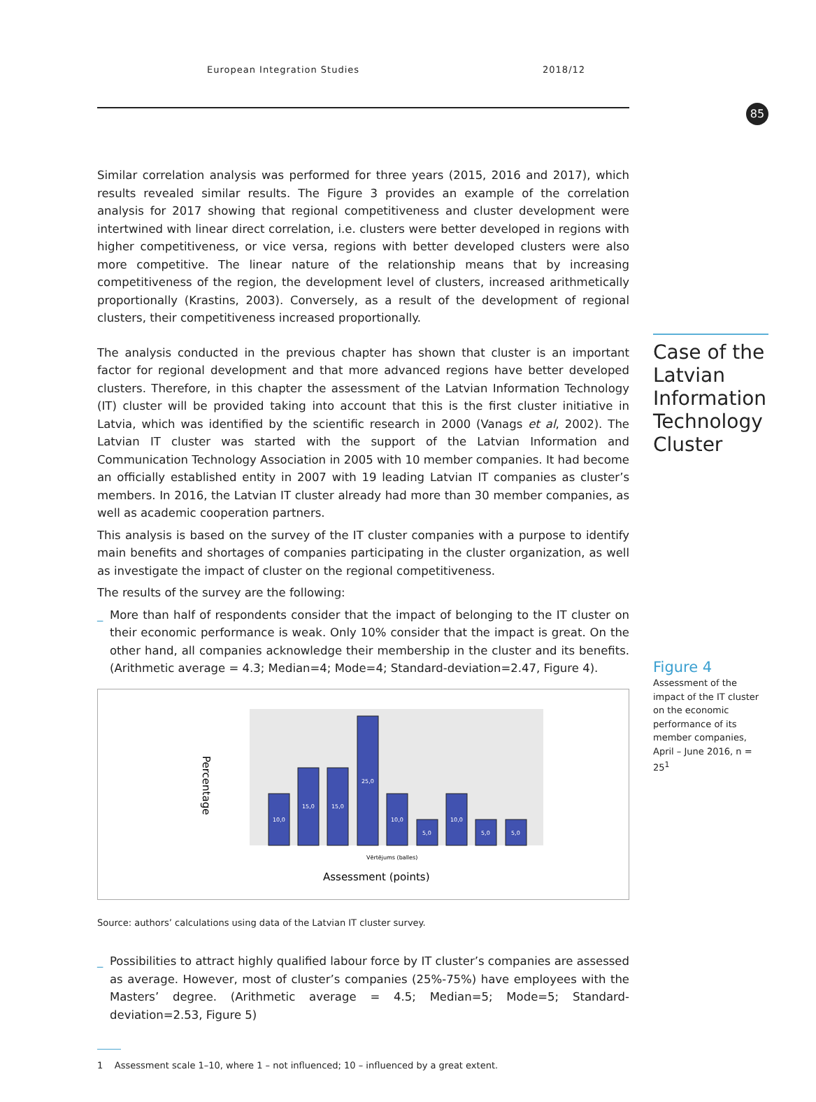European Integration Studies 2018/12
85
Similar correlation analysis was performed for three years (2015, 2016 and 2017), which results revealed similar results. The Figure 3 provides an example of the correlation analysis for 2017 showing that regional competitiveness and cluster development were intertwined with linear direct correlation, i.e. clusters were better developed in regions with higher competitiveness, or vice versa, regions with better developed clusters were also more competitive. The linear nature of the relationship means that by increasing competitiveness of the region, the development level of clusters, increased arithmetically proportionally (Krastins, 2003). Conversely, as a result of the development of regional clusters, their competitiveness increased proportionally.
The analysis conducted in the previous chapter has shown that cluster is an important factor for regional development and that more advanced regions have better developed clusters. Therefore, in this chapter the assessment of the Latvian Information Technology (IT) cluster will be provided taking into account that this is the first cluster initiative in Latvia, which was identified by the scientific research in 2000 (Vanags et al, 2002). The Latvian IT cluster was started with the support of the Latvian Information and Communication Technology Association in 2005 with 10 member companies. It had become an officially established entity in 2007 with 19 leading Latvian IT companies as cluster’s members. In 2016, the Latvian IT cluster already had more than 30 member companies, as well as academic cooperation partners.
This analysis is based on the survey of the IT cluster companies with a purpose to identify main benefits and shortages of companies participating in the cluster organization, as well as investigate the impact of cluster on the regional competitiveness.
The results of the survey are the following:
_ More than half of respondents consider that the impact of belonging to the IT cluster on their economic performance is weak. Only 10% consider that the impact is great. On the other hand, all companies acknowledge their membership in the cluster and its benefits. (Arithmetic average = 4.3; Median=4; Mode=4; Standard-deviation=2.47, Figure 4).
Percentage
10,0
15,0
15,0
25,0
10,0
5,0
10,0
5,0
5,0
Vērtējums (balles)
Assessment (points)
Source: authors’ calculations using data of the Latvian IT cluster survey.
_ Possibilities to attract highly qualified labour force by IT cluster’s companies are assessed as average. However, most of cluster’s companies (25%-75%) have employees with the Masters’ degree. (Arithmetic average = 4.5; Median=5; Mode=5; Standard-deviation=2.53, Figure 5)
1 Assessment scale 1–10, where 1 – not influenced; 10 – influenced by a great extent.
Case of the Latvian Information Technology Cluster
Figure 4
Assessment of the impact of the IT cluster on the economic performance of its member companies, April – June 2016, n = 25<sup>1</sup>